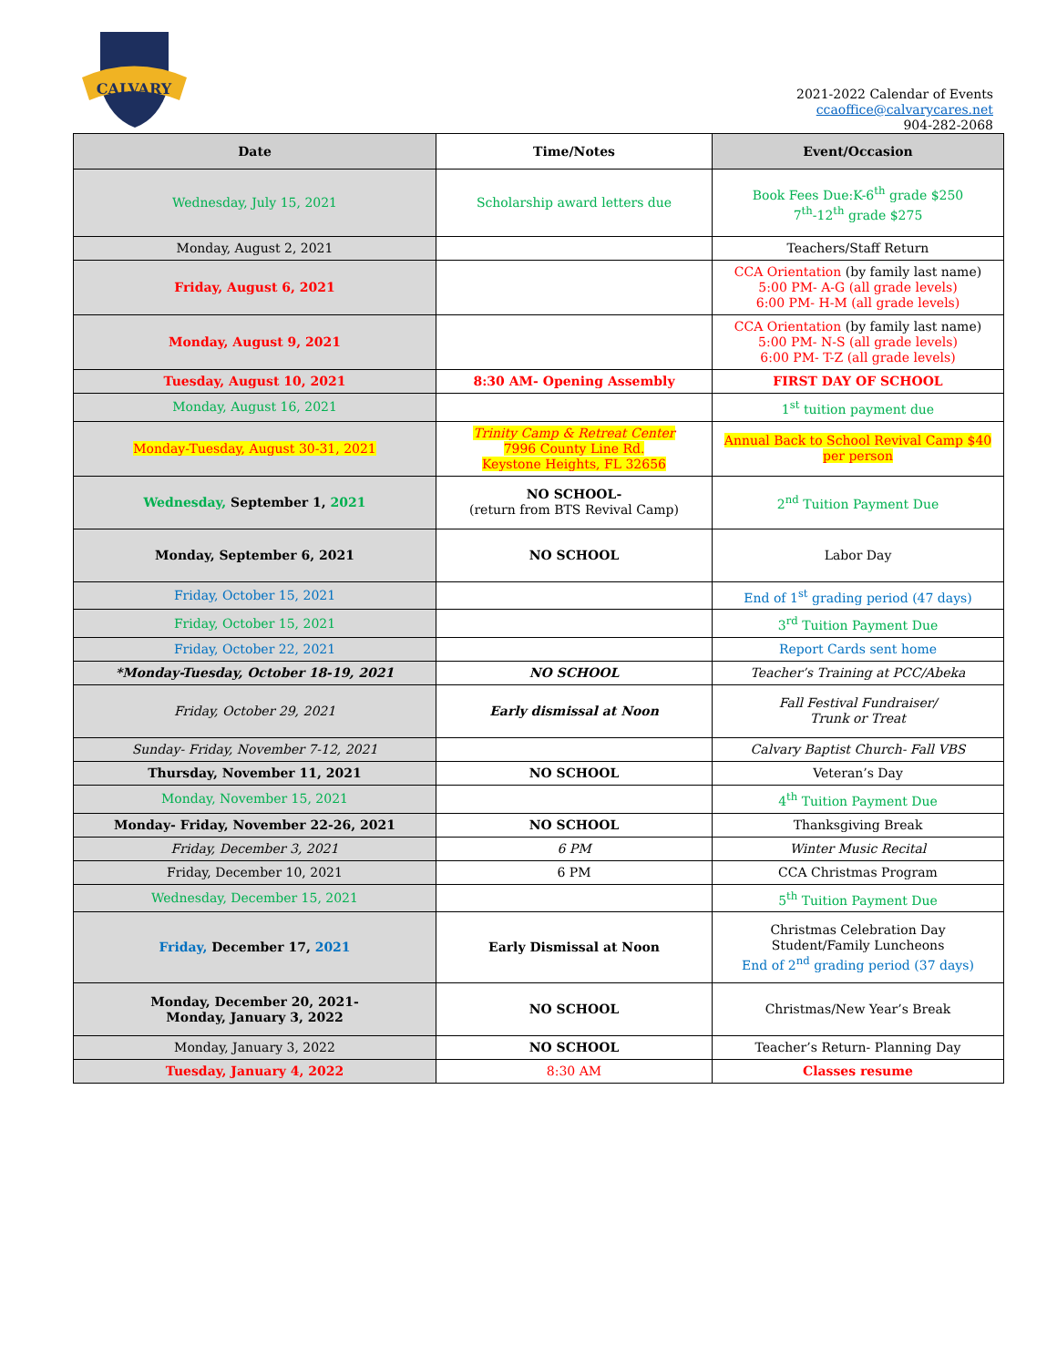CALVARY
2021-2022 Calendar of Events
ccaoffice@calvarycares.net
904-282-2068
| Date | Time/Notes | Event/Occasion |
| --- | --- | --- |
| Wednesday, July 15, 2021 | Scholarship award letters due | Book Fees Due:K-6<sup>th</sup> grade $250 7<sup>th</sup>-12<sup>th</sup> grade $275 |
| Monday, August 2, 2021 | | Teachers/Staff Return |
| Friday, August 6, 2021 | | CCA Orientation (by family last name) 5:00 PM- A-G (all grade levels) 6:00 PM- H-M (all grade levels) |
| Monday, August 9, 2021 | | CCA Orientation (by family last name) 5:00 PM- N-S (all grade levels) 6:00 PM- T-Z (all grade levels) |
| Tuesday, August 10, 2021 | 8:30 AM- Opening Assembly | FIRST DAY OF SCHOOL |
| Monday, August 16, 2021 | | 1<sup>st</sup> tuition payment due |
| Monday-Tuesday, August 30-31, 2021 | Trinity Camp & Retreat Center 7996 County Line Rd. Keystone Heights, FL 32656 | Annual Back to School Revival Camp $40 per person |
| Wednesday, September 1, 2021 | NO SCHOOL- (return from BTS Revival Camp) | 2<sup>nd</sup> Tuition Payment Due |
| Monday, September 6, 2021 | NO SCHOOL | Labor Day |
| Friday, October 15, 2021 | | End of 1<sup>st</sup> grading period (47 days) |
| Friday, October 15, 2021 | | 3<sup>rd</sup> Tuition Payment Due |
| Friday, October 22, 2021 | | Report Cards sent home |
| *Monday-Tuesday, October 18-19, 2021 | NO SCHOOL | Teacher’s Training at PCC/Abeka |
| Friday, October 29, 2021 | Early dismissal at Noon | Fall Festival Fundraiser/ Trunk or Treat |
| Sunday- Friday, November 7-12, 2021 | | Calvary Baptist Church- Fall VBS |
| Thursday, November 11, 2021 | NO SCHOOL | Veteran’s Day |
| Monday, November 15, 2021 | | 4<sup>th</sup> Tuition Payment Due |
| Monday- Friday, November 22-26, 2021 | NO SCHOOL | Thanksgiving Break |
| Friday, December 3, 2021 | 6 PM | Winter Music Recital |
| Friday, December 10, 2021 | 6 PM | CCA Christmas Program |
| Wednesday, December 15, 2021 | | 5<sup>th</sup> Tuition Payment Due |
| Friday, December 17, 2021 | Early Dismissal at Noon | Christmas Celebration Day Student/Family Luncheons End of 2<sup>nd</sup> grading period (37 days) |
| Monday, December 20, 2021- Monday, January 3, 2022 | NO SCHOOL | Christmas/New Year’s Break |
| Monday, January 3, 2022 | NO SCHOOL | Teacher’s Return- Planning Day |
| Tuesday, January 4, 2022 | 8:30 AM | Classes resume |